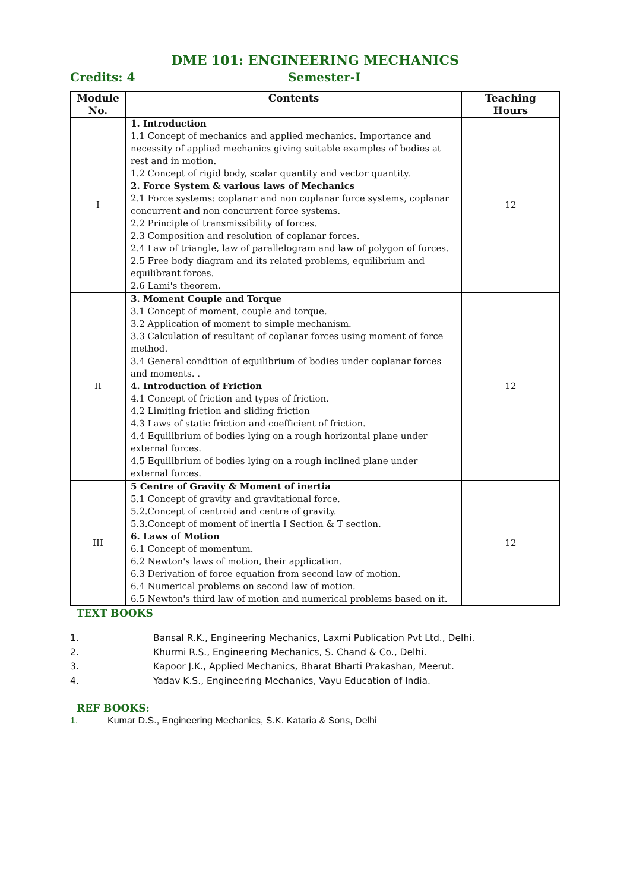DME 101: ENGINEERING MECHANICS
Credits: 4 Semester-I
| Module No. | Contents | Teaching Hours |
| --- | --- | --- |
| I | 1. Introduction 1.1 Concept of mechanics and applied mechanics. Importance and necessity of applied mechanics giving suitable examples of bodies at rest and in motion. 1.2 Concept of rigid body, scalar quantity and vector quantity. 2. Force System & various laws of Mechanics 2.1 Force systems: coplanar and non coplanar force systems, coplanar concurrent and non concurrent force systems. 2.2 Principle of transmissibility of forces. 2.3 Composition and resolution of coplanar forces. 2.4 Law of triangle, law of parallelogram and law of polygon of forces. 2.5 Free body diagram and its related problems, equilibrium and equilibrant forces. 2.6 Lami's theorem. | 12 |
| II | 3. Moment Couple and Torque 3.1 Concept of moment, couple and torque. 3.2 Application of moment to simple mechanism. 3.3 Calculation of resultant of coplanar forces using moment of force method. 3.4 General condition of equilibrium of bodies under coplanar forces and moments. . 4. Introduction of Friction 4.1 Concept of friction and types of friction. 4.2 Limiting friction and sliding friction 4.3 Laws of static friction and coefficient of friction. 4.4 Equilibrium of bodies lying on a rough horizontal plane under external forces. 4.5 Equilibrium of bodies lying on a rough inclined plane under external forces. | 12 |
| III | 5 Centre of Gravity & Moment of inertia 5.1 Concept of gravity and gravitational force. 5.2.Concept of centroid and centre of gravity. 5.3.Concept of moment of inertia I Section & T section. 6. Laws of Motion 6.1 Concept of momentum. 6.2 Newton's laws of motion, their application. 6.3 Derivation of force equation from second law of motion. 6.4 Numerical problems on second law of motion. 6.5 Newton's third law of motion and numerical problems based on it. | 12 |
TEXT BOOKS
1. Bansal R.K., Engineering Mechanics, Laxmi Publication Pvt Ltd., Delhi.
2. Khurmi R.S., Engineering Mechanics, S. Chand & Co., Delhi.
3. Kapoor J.K., Applied Mechanics, Bharat Bharti Prakashan, Meerut.
4. Yadav K.S., Engineering Mechanics, Vayu Education of India.
REF BOOKS:
1. Kumar D.S., Engineering Mechanics, S.K. Kataria & Sons, Delhi